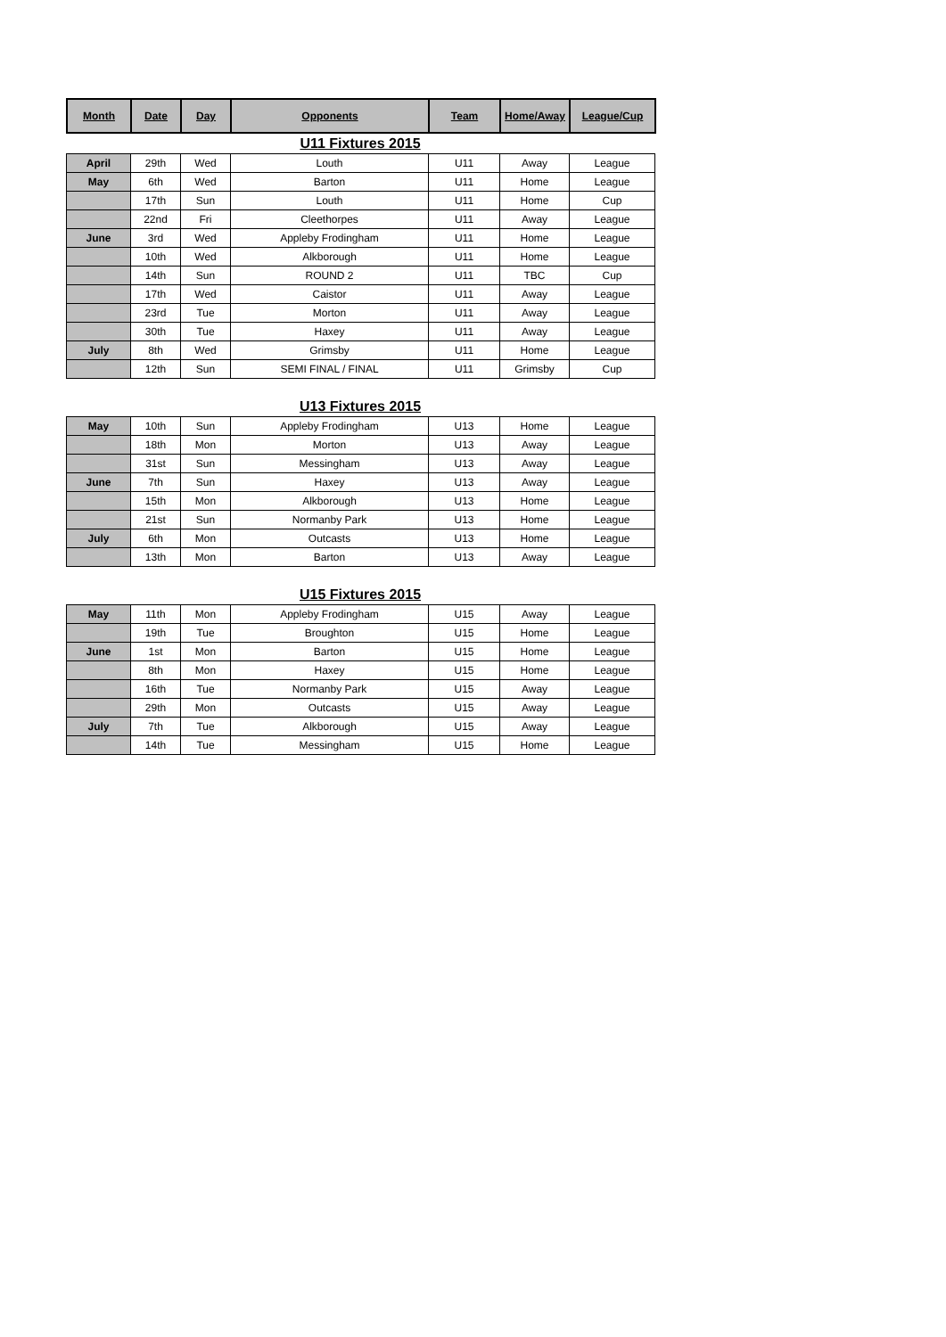| Month | Date | Day | Opponents | Team | Home/Away | League/Cup |
| --- | --- | --- | --- | --- | --- | --- |
U11 Fixtures 2015
| April | 29th | Wed | Louth | U11 | Away | League |
| May | 6th | Wed | Barton | U11 | Home | League |
| | 17th | Sun | Louth | U11 | Home | Cup |
| | 22nd | Fri | Cleethorpes | U11 | Away | League |
| June | 3rd | Wed | Appleby Frodingham | U11 | Home | League |
| | 10th | Wed | Alkborough | U11 | Home | League |
| | 14th | Sun | ROUND 2 | U11 | TBC | Cup |
| | 17th | Wed | Caistor | U11 | Away | League |
| | 23rd | Tue | Morton | U11 | Away | League |
| | 30th | Tue | Haxey | U11 | Away | League |
| July | 8th | Wed | Grimsby | U11 | Home | League |
| | 12th | Sun | SEMI FINAL / FINAL | U11 | Grimsby | Cup |
U13 Fixtures 2015
| May | 10th | Sun | Appleby Frodingham | U13 | Home | League |
| | 18th | Mon | Morton | U13 | Away | League |
| | 31st | Sun | Messingham | U13 | Away | League |
| June | 7th | Sun | Haxey | U13 | Away | League |
| | 15th | Mon | Alkborough | U13 | Home | League |
| | 21st | Sun | Normanby Park | U13 | Home | League |
| July | 6th | Mon | Outcasts | U13 | Home | League |
| | 13th | Mon | Barton | U13 | Away | League |
U15 Fixtures 2015
| May | 11th | Mon | Appleby Frodingham | U15 | Away | League |
| | 19th | Tue | Broughton | U15 | Home | League |
| June | 1st | Mon | Barton | U15 | Home | League |
| | 8th | Mon | Haxey | U15 | Home | League |
| | 16th | Tue | Normanby Park | U15 | Away | League |
| | 29th | Mon | Outcasts | U15 | Away | League |
| July | 7th | Tue | Alkborough | U15 | Away | League |
| | 14th | Tue | Messingham | U15 | Home | League |